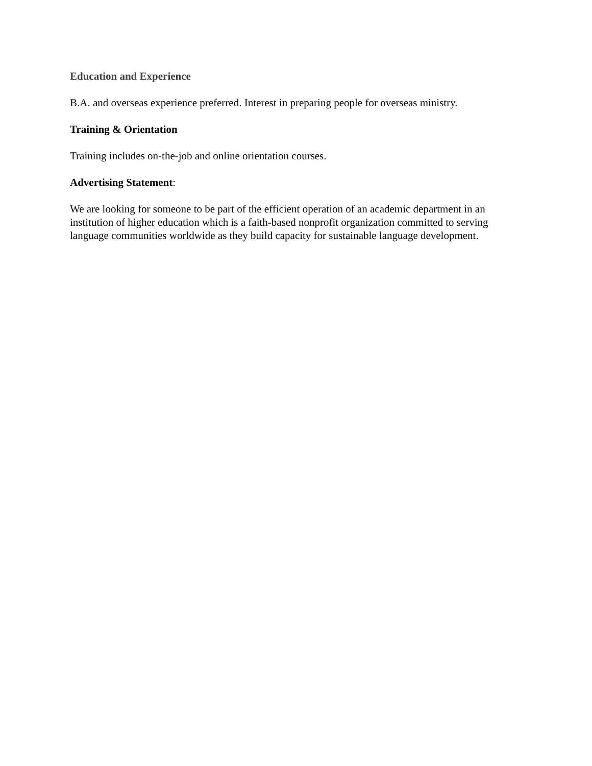Education and Experience
B.A. and overseas experience preferred. Interest in preparing people for overseas ministry.
Training & Orientation
Training includes on-the-job and online orientation courses.
Advertising Statement:
We are looking for someone to be part of the efficient operation of an academic department in an institution of higher education which is a faith-based nonprofit organization committed to serving language communities worldwide as they build capacity for sustainable language development.